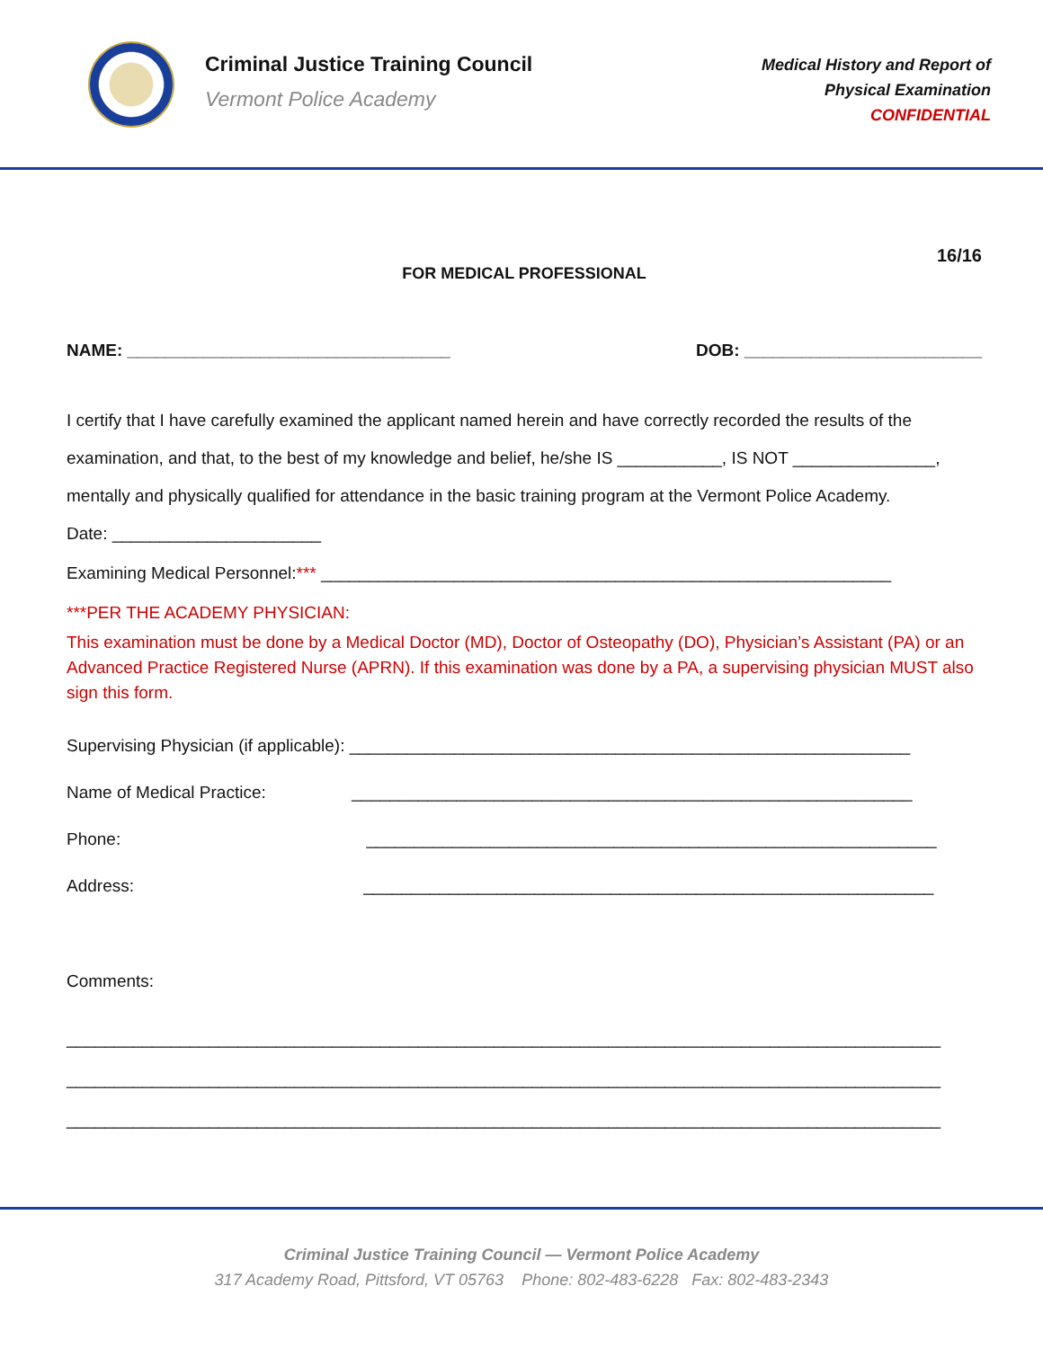Criminal Justice Training Council
Vermont Police Academy
Medical History and Report of
Physical Examination
CONFIDENTIAL
16/16
FOR MEDICAL PROFESSIONAL
NAME: __________________________________ DOB: _________________________
I certify that I have carefully examined the applicant named herein and have correctly recorded the results of the examination, and that, to the best of my knowledge and belief, he/she IS ___________, IS NOT _______________, mentally and physically qualified for attendance in the basic training program at the Vermont Police Academy.
Date: ______________________
Examining Medical Personnel:*** ____________________________________________________________
***PER THE ACADEMY PHYSICIAN:
This examination must be done by a Medical Doctor (MD), Doctor of Osteopathy (DO), Physician’s Assistant (PA) or an Advanced Practice Registered Nurse (APRN). If this examination was done by a PA, a supervising physician MUST also sign this form.
Supervising Physician (if applicable): ___________________________________________________________
Name of Medical Practice: ___________________________________________________________
Phone: ____________________________________________________________
Address: ____________________________________________________________
Comments:
____________________________________________________________________________________________
____________________________________________________________________________________________
____________________________________________________________________________________________
Criminal Justice Training Council — Vermont Police Academy
317 Academy Road, Pittsford, VT 05763 Phone: 802-483-6228 Fax: 802-483-2343